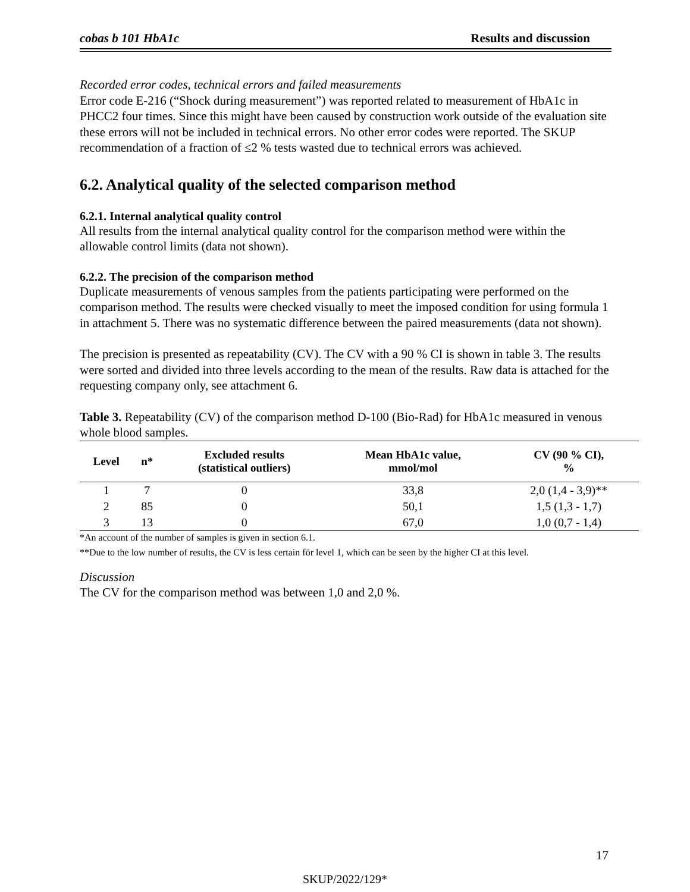cobas b 101 HbA1c Results and discussion
Recorded error codes, technical errors and failed measurements
Error code E-216 (“Shock during measurement”) was reported related to measurement of HbA1c in PHCC2 four times. Since this might have been caused by construction work outside of the evaluation site these errors will not be included in technical errors. No other error codes were reported. The SKUP recommendation of a fraction of ≤2 % tests wasted due to technical errors was achieved.
6.2. Analytical quality of the selected comparison method
6.2.1. Internal analytical quality control
All results from the internal analytical quality control for the comparison method were within the allowable control limits (data not shown).
6.2.2. The precision of the comparison method
Duplicate measurements of venous samples from the patients participating were performed on the comparison method. The results were checked visually to meet the imposed condition for using formula 1 in attachment 5. There was no systematic difference between the paired measurements (data not shown).
The precision is presented as repeatability (CV). The CV with a 90 % CI is shown in table 3. The results were sorted and divided into three levels according to the mean of the results. Raw data is attached for the requesting company only, see attachment 6.
Table 3. Repeatability (CV) of the comparison method D-100 (Bio-Rad) for HbA1c measured in venous whole blood samples.
| Level | n* | Excluded results (statistical outliers) | Mean HbA1c value, mmol/mol | CV (90 % CI), % |
| --- | --- | --- | --- | --- |
| 1 | 7 | 0 | 33,8 | 2,0 (1,4 - 3,9)** |
| 2 | 85 | 0 | 50,1 | 1,5 (1,3 - 1,7) |
| 3 | 13 | 0 | 67,0 | 1,0 (0,7 - 1,4) |
*An account of the number of samples is given in section 6.1.
**Due to the low number of results, the CV is less certain för level 1, which can be seen by the higher CI at this level.
Discussion
The CV for the comparison method was between 1,0 and 2,0 %.
17
SKUP/2022/129*